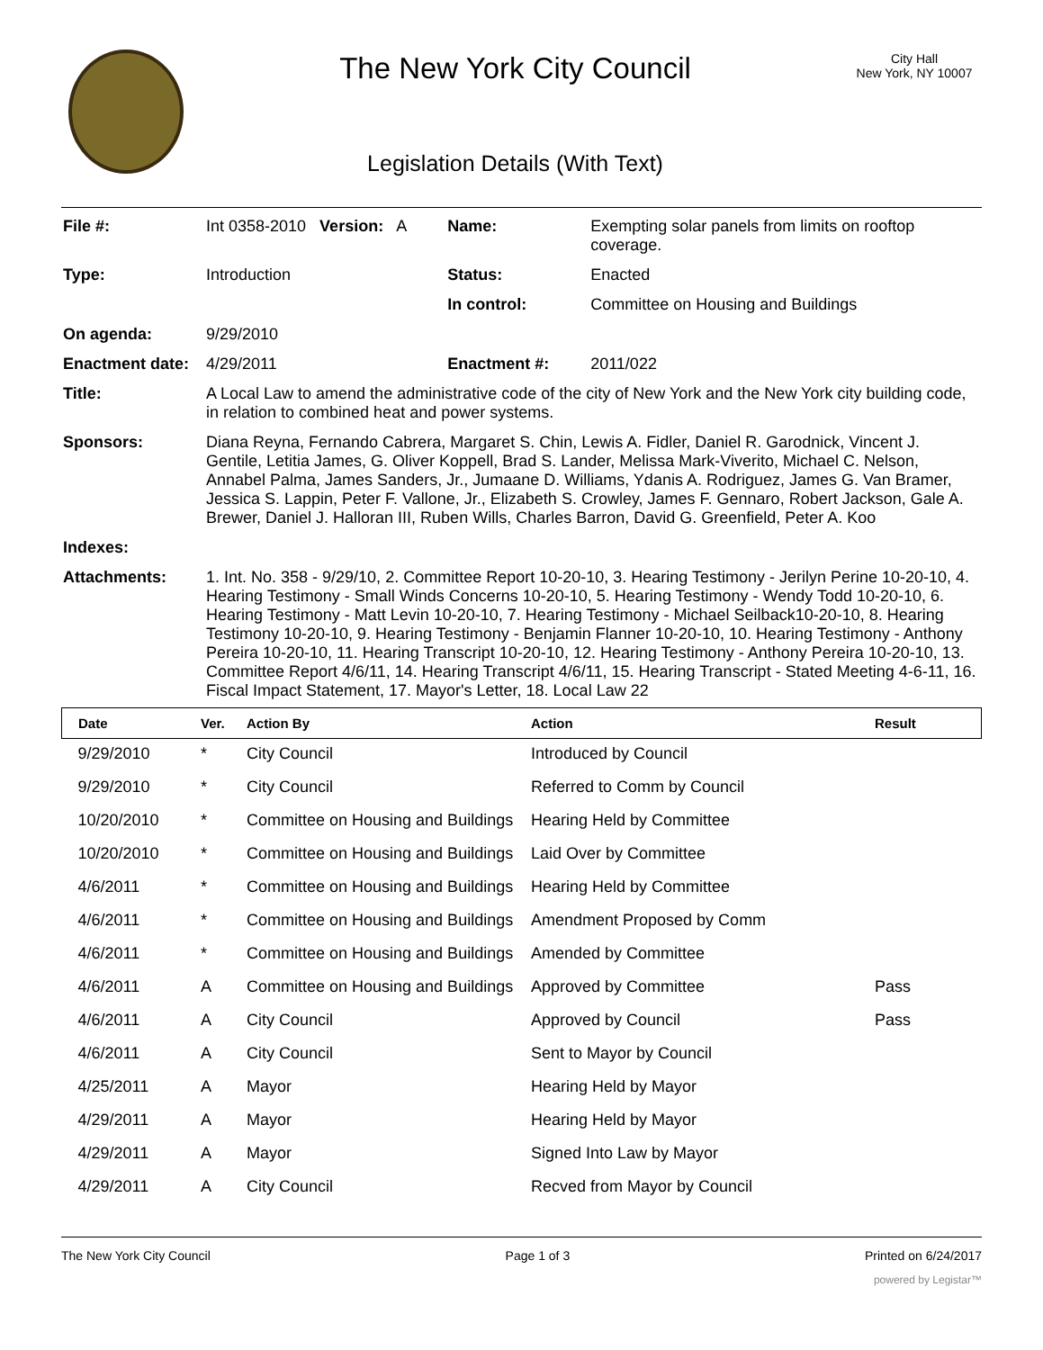The New York City Council
Legislation Details (With Text)
City Hall
New York, NY 10007
| File #: | Int 0358-2010 Version: A | Name: | Exempting solar panels from limits on rooftop coverage. |
| Type: | Introduction | Status: | Enacted |
| | | In control: | Committee on Housing and Buildings |
| On agenda: | 9/29/2010 | | |
| Enactment date: | 4/29/2011 | Enactment #: | 2011/022 |
| Title: | A Local Law to amend the administrative code of the city of New York and the New York city building code, in relation to combined heat and power systems. | | |
| Sponsors: | Diana Reyna, Fernando Cabrera, Margaret S. Chin, Lewis A. Fidler, Daniel R. Garodnick, Vincent J. Gentile, Letitia James, G. Oliver Koppell, Brad S. Lander, Melissa Mark-Viverito, Michael C. Nelson, Annabel Palma, James Sanders, Jr., Jumaane D. Williams, Ydanis A. Rodriguez, James G. Van Bramer, Jessica S. Lappin, Peter F. Vallone, Jr., Elizabeth S. Crowley, James F. Gennaro, Robert Jackson, Gale A. Brewer, Daniel J. Halloran III, Ruben Wills, Charles Barron, David G. Greenfield, Peter A. Koo | | |
| Indexes: | | | |
| Attachments: | 1. Int. No. 358 - 9/29/10, 2. Committee Report 10-20-10, 3. Hearing Testimony - Jerilyn Perine 10-20-10, 4. Hearing Testimony - Small Winds Concerns 10-20-10, 5. Hearing Testimony - Wendy Todd 10-20-10, 6. Hearing Testimony - Matt Levin 10-20-10, 7. Hearing Testimony - Michael Seilback10-20-10, 8. Hearing Testimony 10-20-10, 9. Hearing Testimony - Benjamin Flanner 10-20-10, 10. Hearing Testimony - Anthony Pereira 10-20-10, 11. Hearing Transcript 10-20-10, 12. Hearing Testimony - Anthony Pereira 10-20-10, 13. Committee Report 4/6/11, 14. Hearing Transcript 4/6/11, 15. Hearing Transcript - Stated Meeting 4-6-11, 16. Fiscal Impact Statement, 17. Mayor's Letter, 18. Local Law 22 | | |
| Date | Ver. | Action By | Action | Result |
| --- | --- | --- | --- | --- |
| 9/29/2010 | * | City Council | Introduced by Council | |
| 9/29/2010 | * | City Council | Referred to Comm by Council | |
| 10/20/2010 | * | Committee on Housing and Buildings | Hearing Held by Committee | |
| 10/20/2010 | * | Committee on Housing and Buildings | Laid Over by Committee | |
| 4/6/2011 | * | Committee on Housing and Buildings | Hearing Held by Committee | |
| 4/6/2011 | * | Committee on Housing and Buildings | Amendment Proposed by Comm | |
| 4/6/2011 | * | Committee on Housing and Buildings | Amended by Committee | |
| 4/6/2011 | A | Committee on Housing and Buildings | Approved by Committee | Pass |
| 4/6/2011 | A | City Council | Approved by Council | Pass |
| 4/6/2011 | A | City Council | Sent to Mayor by Council | |
| 4/25/2011 | A | Mayor | Hearing Held by Mayor | |
| 4/29/2011 | A | Mayor | Hearing Held by Mayor | |
| 4/29/2011 | A | Mayor | Signed Into Law by Mayor | |
| 4/29/2011 | A | City Council | Recved from Mayor by Council | |
The New York City Council Page 1 of 3 Printed on 6/24/2017
powered by Legistar™